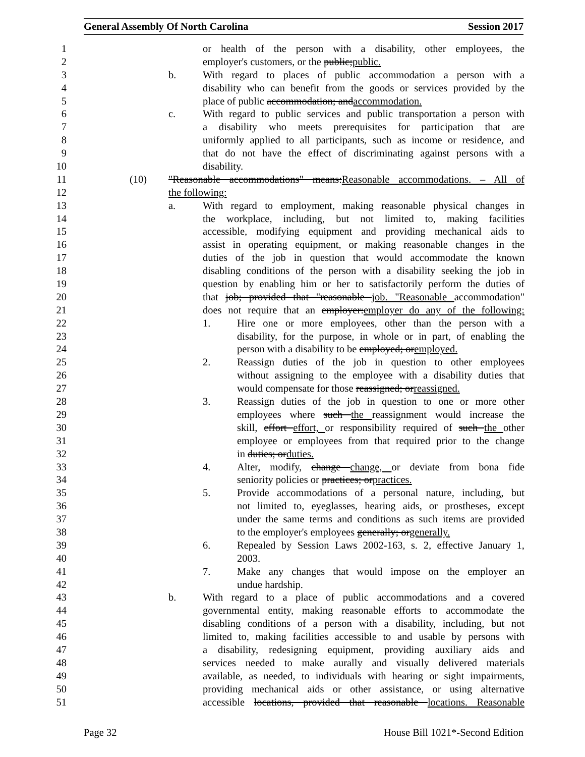General Assembly Of North Carolina Session 2017
1 or health of the person with a disability, other employees, the
2 employer's customers, or the public;public.
3 b. With regard to places of public accommodation a person with a
4 disability who can benefit from the goods or services provided by the
5 place of public accommodation; andaccommodation.
6 c. With regard to public services and public transportation a person with
7 a disability who meets prerequisites for participation that are
8 uniformly applied to all participants, such as income or residence, and
9 that do not have the effect of discriminating against persons with a
10 disability.
11 (10) "Reasonable accommodations" means:Reasonable accommodations. – All of
12 the following:
13 a. With regard to employment, making reasonable physical changes in
14 the workplace, including, but not limited to, making facilities
15 accessible, modifying equipment and providing mechanical aids to
16 assist in operating equipment, or making reasonable changes in the
17 duties of the job in question that would accommodate the known
18 disabling conditions of the person with a disability seeking the job in
19 question by enabling him or her to satisfactorily perform the duties of
20 that job; provided that "reasonable job. "Reasonable accommodation"
21 does not require that an employer:employer do any of the following:
22 1. Hire one or more employees, other than the person with a
23 disability, for the purpose, in whole or in part, of enabling the
24 person with a disability to be employed; oremployed.
25 2. Reassign duties of the job in question to other employees
26 without assigning to the employee with a disability duties that
27 would compensate for those reassigned; orreassigned.
28 3. Reassign duties of the job in question to one or more other
29 employees where such the reassignment would increase the
30 skill, effort effort, or responsibility required of such the other
31 employee or employees from that required prior to the change
32 in duties; orduties.
33 4. Alter, modify, change change, or deviate from bona fide
34 seniority policies or practices; orpractices.
35 5. Provide accommodations of a personal nature, including, but
36 not limited to, eyeglasses, hearing aids, or prostheses, except
37 under the same terms and conditions as such items are provided
38 to the employer's employees generally; orgenerally.
39 6. Repealed by Session Laws 2002-163, s. 2, effective January 1,
40 2003.
41 7. Make any changes that would impose on the employer an
42 undue hardship.
43 b. With regard to a place of public accommodations and a covered
44 governmental entity, making reasonable efforts to accommodate the
45 disabling conditions of a person with a disability, including, but not
46 limited to, making facilities accessible to and usable by persons with
47 a disability, redesigning equipment, providing auxiliary aids and
48 services needed to make aurally and visually delivered materials
49 available, as needed, to individuals with hearing or sight impairments,
50 providing mechanical aids or other assistance, or using alternative
51 accessible locations, provided that reasonable locations. Reasonable
Page 32 House Bill 1021*-Second Edition